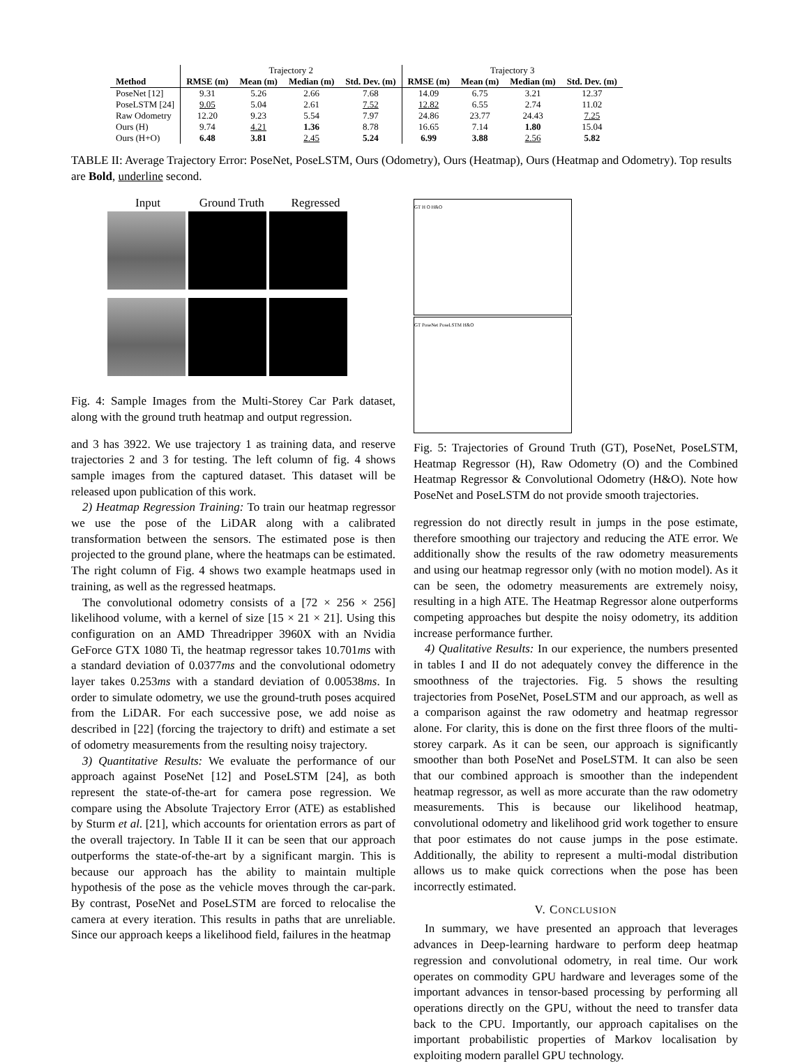| | Trajectory 2 | | | | Trajectory 3 | | | |
| Method | RMSE (m) | Mean (m) | Median (m) | Std. Dev. (m) | RMSE (m) | Mean (m) | Median (m) | Std. Dev. (m) |
| PoseNet [12] | 9.31 | 5.26 | 2.66 | 7.68 | 14.09 | 6.75 | 3.21 | 12.37 |
| PoseLSTM [24] | 9.05 | 5.04 | 2.61 | 7.52 | 12.82 | 6.55 | 2.74 | 11.02 |
| Raw Odometry | 12.20 | 9.23 | 5.54 | 7.97 | 24.86 | 23.77 | 24.43 | 7.25 |
| Ours (H) | 9.74 | 4.21 | 1.36 | 8.78 | 16.65 | 7.14 | 1.80 | 15.04 |
| Ours (H+O) | 6.48 | 3.81 | 2.45 | 5.24 | 6.99 | 3.88 | 2.56 | 5.82 |
TABLE II: Average Trajectory Error: PoseNet, PoseLSTM, Ours (Odometry), Ours (Heatmap), Ours (Heatmap and Odometry). Top results are Bold, underline second.
Input Ground Truth Regressed
Fig. 4: Sample Images from the Multi-Storey Car Park dataset, along with the ground truth heatmap and output regression.
and 3 has 3922. We use trajectory 1 as training data, and reserve trajectories 2 and 3 for testing. The left column of fig. 4 shows sample images from the captured dataset. This dataset will be released upon publication of this work.
2) Heatmap Regression Training: To train our heatmap regressor we use the pose of the LiDAR along with a calibrated transformation between the sensors. The estimated pose is then projected to the ground plane, where the heatmaps can be estimated. The right column of Fig. 4 shows two example heatmaps used in training, as well as the regressed heatmaps.
The convolutional odometry consists of a [72 × 256 × 256] likelihood volume, with a kernel of size [15 × 21 × 21]. Using this configuration on an AMD Threadripper 3960X with an Nvidia GeForce GTX 1080 Ti, the heatmap regressor takes 10.701ms with a standard deviation of 0.0377ms and the convolutional odometry layer takes 0.253ms with a standard deviation of 0.00538ms. In order to simulate odometry, we use the ground-truth poses acquired from the LiDAR. For each successive pose, we add noise as described in [22] (forcing the trajectory to drift) and estimate a set of odometry measurements from the resulting noisy trajectory.
3) Quantitative Results: We evaluate the performance of our approach against PoseNet [12] and PoseLSTM [24], as both represent the state-of-the-art for camera pose regression. We compare using the Absolute Trajectory Error (ATE) as established by Sturm et al. [21], which accounts for orientation errors as part of the overall trajectory. In Table II it can be seen that our approach outperforms the state-of-the-art by a significant margin. This is because our approach has the ability to maintain multiple hypothesis of the pose as the vehicle moves through the car-park. By contrast, PoseNet and PoseLSTM are forced to relocalise the camera at every iteration. This results in paths that are unreliable. Since our approach keeps a likelihood field, failures in the heatmap
GT H O H&O GT PoseNet PoseLSTM H&O
Fig. 5: Trajectories of Ground Truth (GT), PoseNet, PoseLSTM, Heatmap Regressor (H), Raw Odometry (O) and the Combined Heatmap Regressor & Convolutional Odometry (H&O). Note how PoseNet and PoseLSTM do not provide smooth trajectories.
regression do not directly result in jumps in the pose estimate, therefore smoothing our trajectory and reducing the ATE error. We additionally show the results of the raw odometry measurements and using our heatmap regressor only (with no motion model). As it can be seen, the odometry measurements are extremely noisy, resulting in a high ATE. The Heatmap Regressor alone outperforms competing approaches but despite the noisy odometry, its addition increase performance further.
4) Qualitative Results: In our experience, the numbers presented in tables I and II do not adequately convey the difference in the smoothness of the trajectories. Fig. 5 shows the resulting trajectories from PoseNet, PoseLSTM and our approach, as well as a comparison against the raw odometry and heatmap regressor alone. For clarity, this is done on the first three floors of the multi-storey carpark. As it can be seen, our approach is significantly smoother than both PoseNet and PoseLSTM. It can also be seen that our combined approach is smoother than the independent heatmap regressor, as well as more accurate than the raw odometry measurements. This is because our likelihood heatmap, convolutional odometry and likelihood grid work together to ensure that poor estimates do not cause jumps in the pose estimate. Additionally, the ability to represent a multi-modal distribution allows us to make quick corrections when the pose has been incorrectly estimated.
V. CONCLUSION
In summary, we have presented an approach that leverages advances in Deep-learning hardware to perform deep heatmap regression and convolutional odometry, in real time. Our work operates on commodity GPU hardware and leverages some of the important advances in tensor-based processing by performing all operations directly on the GPU, without the need to transfer data back to the CPU. Importantly, our approach capitalises on the important probabilistic properties of Markov localisation by exploiting modern parallel GPU technology.